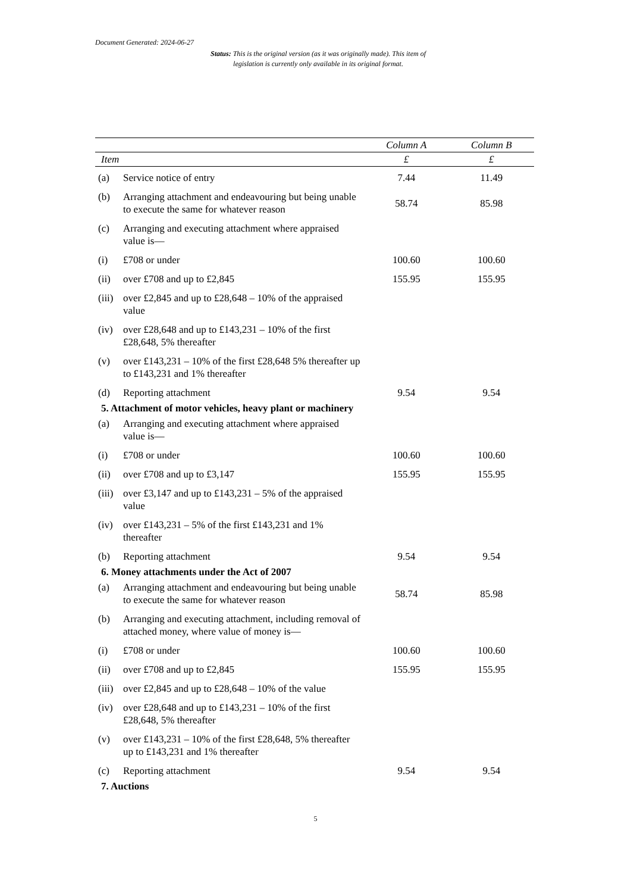Document Generated: 2024-06-27
Status: This is the original version (as it was originally made). This item of legislation is currently only available in its original format.
| | | Column A | Column B |
| --- | --- | --- | --- |
| Item | | £ | £ |
| (a) | Service notice of entry | 7.44 | 11.49 |
| (b) | Arranging attachment and endeavouring but being unable to execute the same for whatever reason | 58.74 | 85.98 |
| (c) | Arranging and executing attachment where appraised value is— | | |
| (i) | £708 or under | 100.60 | 100.60 |
| (ii) | over £708 and up to £2,845 | 155.95 | 155.95 |
| (iii) | over £2,845 and up to £28,648 – 10% of the appraised value | | |
| (iv) | over £28,648 and up to £143,231 – 10% of the first £28,648, 5% thereafter | | |
| (v) | over £143,231 – 10% of the first £28,648 5% thereafter up to £143,231 and 1% thereafter | | |
| (d) | Reporting attachment | 9.54 | 9.54 |
| 5. Attachment of motor vehicles, heavy plant or machinery | | | |
| (a) | Arranging and executing attachment where appraised value is— | | |
| (i) | £708 or under | 100.60 | 100.60 |
| (ii) | over £708 and up to £3,147 | 155.95 | 155.95 |
| (iii) | over £3,147 and up to £143,231 – 5% of the appraised value | | |
| (iv) | over £143,231 – 5% of the first £143,231 and 1% thereafter | | |
| (b) | Reporting attachment | 9.54 | 9.54 |
| 6. Money attachments under the Act of 2007 | | | |
| (a) | Arranging attachment and endeavouring but being unable to execute the same for whatever reason | 58.74 | 85.98 |
| (b) | Arranging and executing attachment, including removal of attached money, where value of money is— | | |
| (i) | £708 or under | 100.60 | 100.60 |
| (ii) | over £708 and up to £2,845 | 155.95 | 155.95 |
| (iii) | over £2,845 and up to £28,648 – 10% of the value | | |
| (iv) | over £28,648 and up to £143,231 – 10% of the first £28,648, 5% thereafter | | |
| (v) | over £143,231 – 10% of the first £28,648, 5% thereafter up to £143,231 and 1% thereafter | | |
| (c) | Reporting attachment | 9.54 | 9.54 |
| 7. Auctions | | | |
5